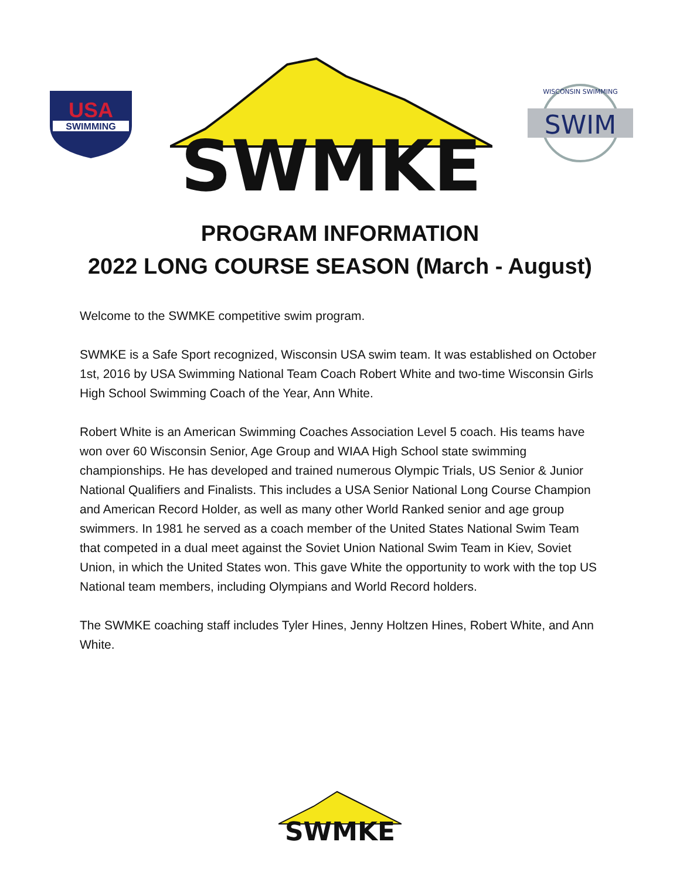USA
SWIMMING
SWMKE
SWIM
WISCONSIN SWIMMING
PROGRAM INFORMATION
2022 LONG COURSE SEASON (March - August)
Welcome to the SWMKE competitive swim program.
SWMKE is a Safe Sport recognized, Wisconsin USA swim team. It was established on October 1st, 2016 by USA Swimming National Team Coach Robert White and two-time Wisconsin Girls High School Swimming Coach of the Year, Ann White.
Robert White is an American Swimming Coaches Association Level 5 coach. His teams have won over 60 Wisconsin Senior, Age Group and WIAA High School state swimming championships. He has developed and trained numerous Olympic Trials, US Senior & Junior National Qualifiers and Finalists. This includes a USA Senior National Long Course Champion and American Record Holder, as well as many other World Ranked senior and age group swimmers. In 1981 he served as a coach member of the United States National Swim Team that competed in a dual meet against the Soviet Union National Swim Team in Kiev, Soviet Union, in which the United States won. This gave White the opportunity to work with the top US National team members, including Olympians and World Record holders.
The SWMKE coaching staff includes Tyler Hines, Jenny Holtzen Hines, Robert White, and Ann White.
SWMKE